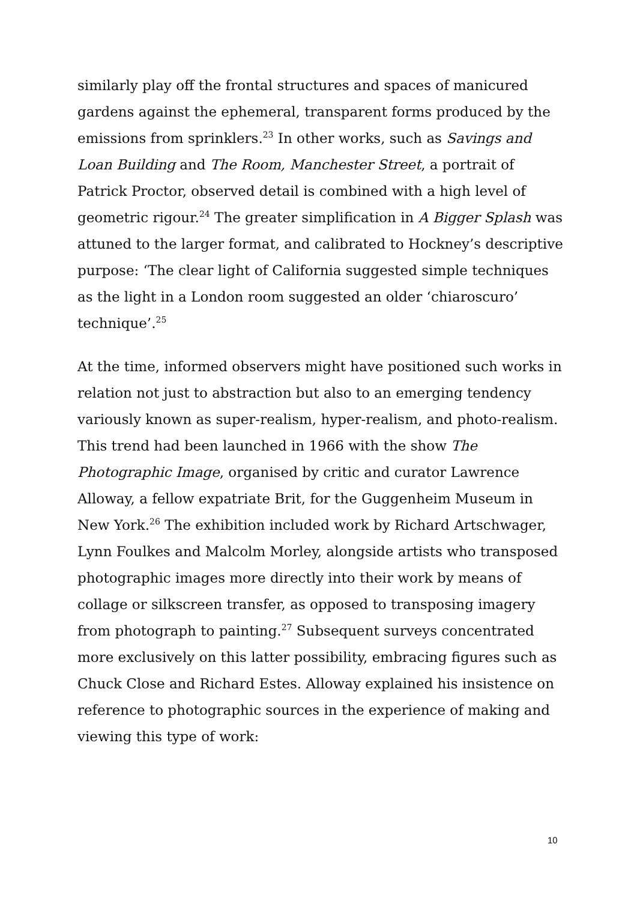similarly play off the frontal structures and spaces of manicured gardens against the ephemeral, transparent forms produced by the emissions from sprinklers.<sup>23</sup> In other works, such as Savings and Loan Building and The Room, Manchester Street, a portrait of Patrick Proctor, observed detail is combined with a high level of geometric rigour.<sup>24</sup> The greater simplification in A Bigger Splash was attuned to the larger format, and calibrated to Hockney’s descriptive purpose: ‘The clear light of California suggested simple techniques as the light in a London room suggested an older ‘chiaroscuro’ technique’.<sup>25</sup>
At the time, informed observers might have positioned such works in relation not just to abstraction but also to an emerging tendency variously known as super-realism, hyper-realism, and photo-realism. This trend had been launched in 1966 with the show The Photographic Image, organised by critic and curator Lawrence Alloway, a fellow expatriate Brit, for the Guggenheim Museum in New York.<sup>26</sup> The exhibition included work by Richard Artschwager, Lynn Foulkes and Malcolm Morley, alongside artists who transposed photographic images more directly into their work by means of collage or silkscreen transfer, as opposed to transposing imagery from photograph to painting.<sup>27</sup> Subsequent surveys concentrated more exclusively on this latter possibility, embracing figures such as Chuck Close and Richard Estes. Alloway explained his insistence on reference to photographic sources in the experience of making and viewing this type of work:
10